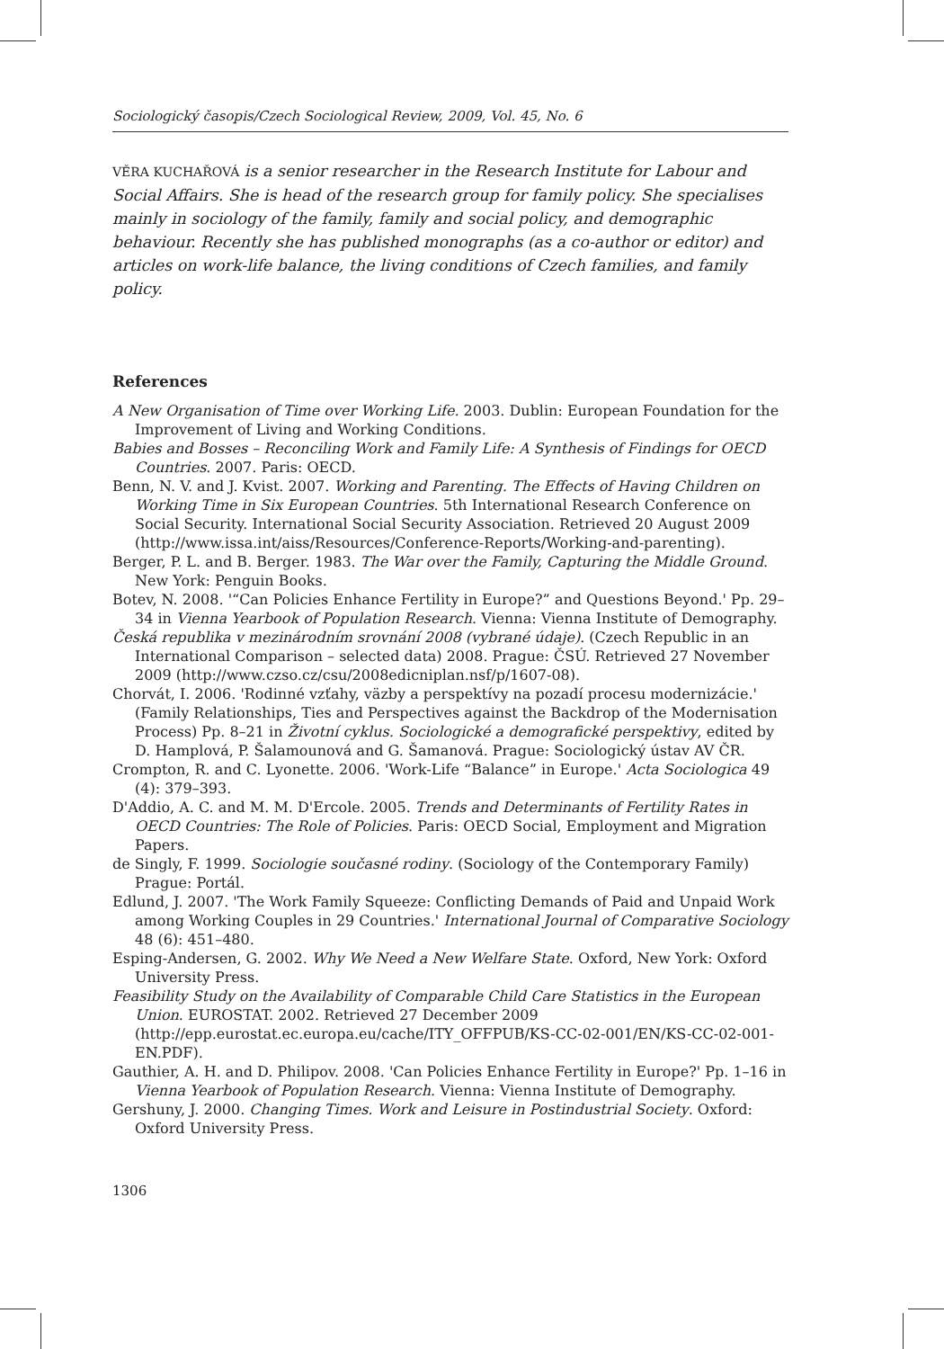Sociologický časopis/Czech Sociological Review, 2009, Vol. 45, No. 6
VĚRA KUCHAŘOVÁ is a senior researcher in the Research Institute for Labour and Social Affairs. She is head of the research group for family policy. She specialises mainly in sociology of the family, family and social policy, and demographic behaviour. Recently she has published monographs (as a co-author or editor) and articles on work-life balance, the living conditions of Czech families, and family policy.
References
A New Organisation of Time over Working Life. 2003. Dublin: European Foundation for the Improvement of Living and Working Conditions.
Babies and Bosses – Reconciling Work and Family Life: A Synthesis of Findings for OECD Countries. 2007. Paris: OECD.
Benn, N. V. and J. Kvist. 2007. Working and Parenting. The Effects of Having Children on Working Time in Six European Countries. 5th International Research Conference on Social Security. International Social Security Association. Retrieved 20 August 2009 (http://www.issa.int/aiss/Resources/Conference-Reports/Working-and-parenting).
Berger, P. L. and B. Berger. 1983. The War over the Family, Capturing the Middle Ground. New York: Penguin Books.
Botev, N. 2008. '“Can Policies Enhance Fertility in Europe?” and Questions Beyond.' Pp. 29–34 in Vienna Yearbook of Population Research. Vienna: Vienna Institute of Demography.
Česká republika v mezinárodním srovnání 2008 (vybrané údaje). (Czech Republic in an International Comparison – selected data) 2008. Prague: ČSÚ. Retrieved 27 November 2009 (http://www.czso.cz/csu/2008edicniplan.nsf/p/1607-08).
Chorvát, I. 2006. 'Rodinné vzťahy, väzby a perspektívy na pozadí procesu modernizácie.' (Family Relationships, Ties and Perspectives against the Backdrop of the Modernisation Process) Pp. 8–21 in Životní cyklus. Sociologické a demografické perspektivy, edited by D. Hamplová, P. Šalamounová and G. Šamanová. Prague: Sociologický ústav AV ČR.
Crompton, R. and C. Lyonette. 2006. 'Work-Life “Balance” in Europe.' Acta Sociologica 49 (4): 379–393.
D'Addio, A. C. and M. M. D'Ercole. 2005. Trends and Determinants of Fertility Rates in OECD Countries: The Role of Policies. Paris: OECD Social, Employment and Migration Papers.
de Singly, F. 1999. Sociologie současné rodiny. (Sociology of the Contemporary Family) Prague: Portál.
Edlund, J. 2007. 'The Work Family Squeeze: Conflicting Demands of Paid and Unpaid Work among Working Couples in 29 Countries.' International Journal of Comparative Sociology 48 (6): 451–480.
Esping-Andersen, G. 2002. Why We Need a New Welfare State. Oxford, New York: Oxford University Press.
Feasibility Study on the Availability of Comparable Child Care Statistics in the European Union. EUROSTAT. 2002. Retrieved 27 December 2009 (http://epp.eurostat.ec.europa.eu/cache/ITY_OFFPUB/KS-CC-02-001/EN/KS-CC-02-001-EN.PDF).
Gauthier, A. H. and D. Philipov. 2008. 'Can Policies Enhance Fertility in Europe?' Pp. 1–16 in Vienna Yearbook of Population Research. Vienna: Vienna Institute of Demography.
Gershuny, J. 2000. Changing Times. Work and Leisure in Postindustrial Society. Oxford: Oxford University Press.
1306